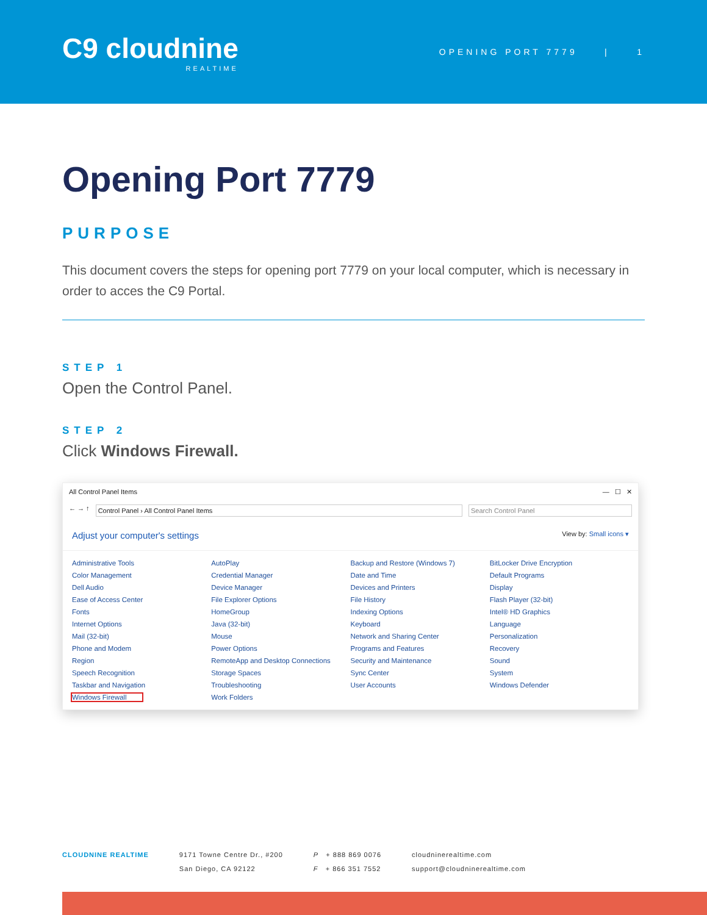C9 cloudnine
REALTIME
OPENING PORT 7779 | 1
Opening Port 7779
PURPOSE
This document covers the steps for opening port 7779 on your local computer, which is necessary in order to acces the C9 Portal.
STEP 1
Open the Control Panel.
STEP 2
Click Windows Firewall.
All Control Panel Items — ☐ ✕
← → ↑
Control Panel › All Control Panel Items
Search Control Panel
Adjust your computer's settings View by: Small icons ▾
Administrative Tools AutoPlay Backup and Restore (Windows 7) BitLocker Drive Encryption Color Management Credential Manager Date and Time Default Programs Dell Audio Device Manager Devices and Printers Display Ease of Access Center File Explorer Options File History Flash Player (32-bit) Fonts HomeGroup Indexing Options Intel® HD Graphics Internet Options Java (32-bit) Keyboard Language Mail (32-bit) Mouse Network and Sharing Center Personalization Phone and Modem Power Options Programs and Features Recovery Region RemoteApp and Desktop Connections Security and Maintenance Sound Speech Recognition Storage Spaces Sync Center System Taskbar and Navigation Troubleshooting User Accounts Windows Defender Windows Firewall Work Folders
CLOUDNINE REALTIME 9171 Towne Centre Dr., #200
San Diego, CA 92122
P + 888 869 0076
F + 866 351 7552
cloudninerealtime.com
support@cloudninerealtime.com